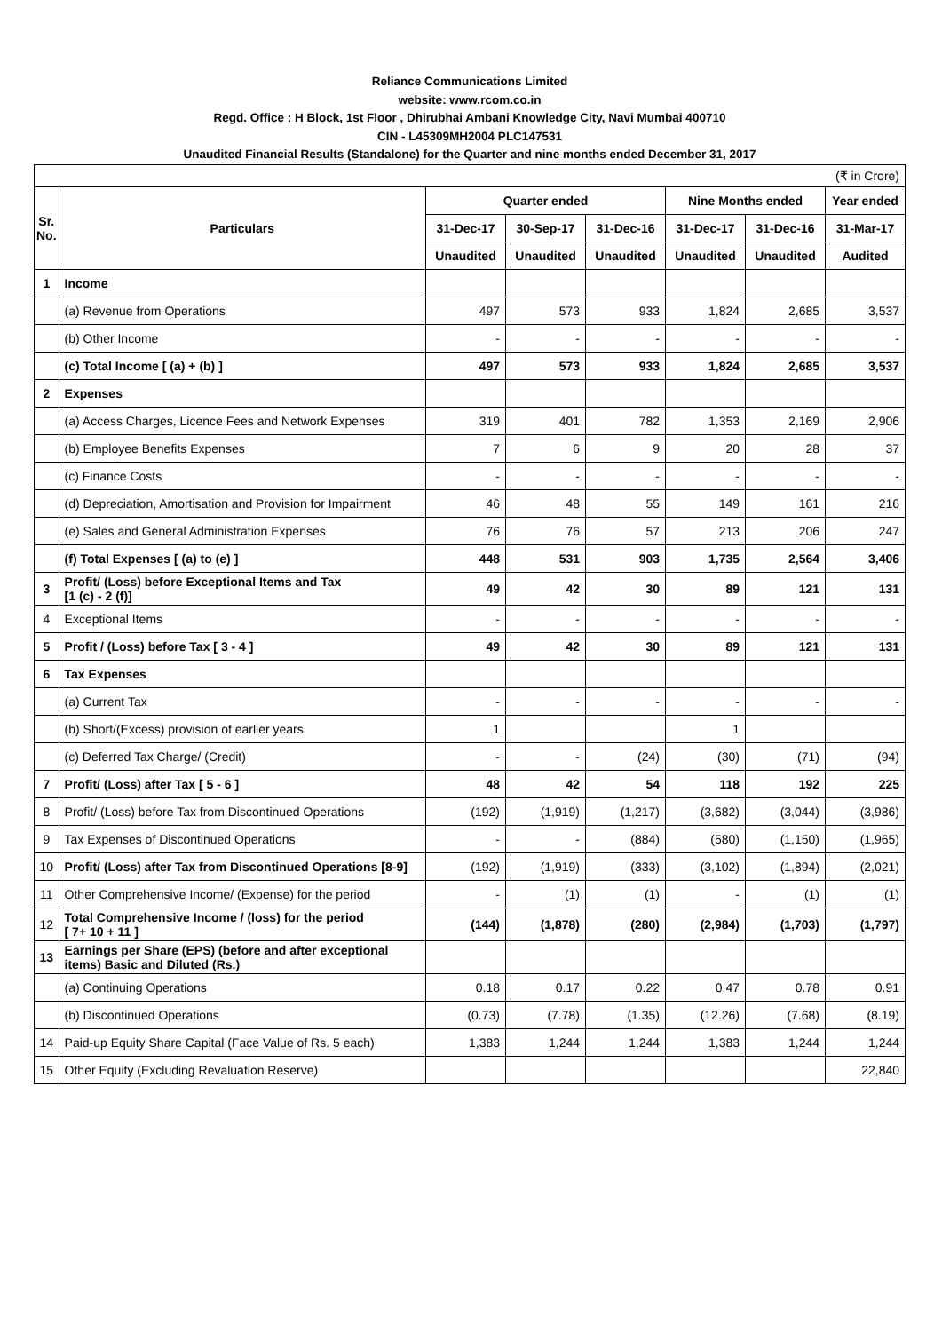Reliance Communications Limited
website: www.rcom.co.in
Regd. Office : H Block, 1st Floor , Dhirubhai Ambani Knowledge City, Navi Mumbai 400710
CIN - L45309MH2004 PLC147531
Unaudited Financial Results (Standalone) for the Quarter and nine months ended December 31, 2017
| (₹ in Crore) | | | | | | | |
| Sr. No. | Particulars | Quarter ended | | | Nine Months ended | | Year ended |
| | | 31-Dec-17 | 30-Sep-17 | 31-Dec-16 | 31-Dec-17 | 31-Dec-16 | 31-Mar-17 |
| | | Unaudited | Unaudited | Unaudited | Unaudited | Unaudited | Audited |
| 1 | Income | | | | | | |
| | (a) Revenue from Operations | 497 | 573 | 933 | 1,824 | 2,685 | 3,537 |
| | (b) Other Income | - | - | - | - | - | - |
| | (c) Total Income [ (a) + (b) ] | 497 | 573 | 933 | 1,824 | 2,685 | 3,537 |
| 2 | Expenses | | | | | | |
| | (a) Access Charges, Licence Fees and Network Expenses | 319 | 401 | 782 | 1,353 | 2,169 | 2,906 |
| | (b) Employee Benefits Expenses | 7 | 6 | 9 | 20 | 28 | 37 |
| | (c) Finance Costs | - | - | - | - | - | - |
| | (d) Depreciation, Amortisation and Provision for Impairment | 46 | 48 | 55 | 149 | 161 | 216 |
| | (e) Sales and General Administration Expenses | 76 | 76 | 57 | 213 | 206 | 247 |
| | (f) Total Expenses [ (a) to (e) ] | 448 | 531 | 903 | 1,735 | 2,564 | 3,406 |
| 3 | Profit/ (Loss) before Exceptional Items and Tax [1 (c) - 2 (f)] | 49 | 42 | 30 | 89 | 121 | 131 |
| 4 | Exceptional Items | - | - | - | - | - | - |
| 5 | Profit / (Loss) before Tax [ 3 - 4 ] | 49 | 42 | 30 | 89 | 121 | 131 |
| 6 | Tax Expenses | | | | | | |
| | (a) Current Tax | - | - | - | - | - | - |
| | (b) Short/(Excess) provision of earlier years | 1 | | | 1 | | |
| | (c) Deferred Tax Charge/ (Credit) | - | - | (24) | (30) | (71) | (94) |
| 7 | Profit/ (Loss) after Tax [ 5 - 6 ] | 48 | 42 | 54 | 118 | 192 | 225 |
| 8 | Profit/ (Loss) before Tax from Discontinued Operations | (192) | (1,919) | (1,217) | (3,682) | (3,044) | (3,986) |
| 9 | Tax Expenses of Discontinued Operations | - | - | (884) | (580) | (1,150) | (1,965) |
| 10 | Profit/ (Loss) after Tax from Discontinued Operations [8-9] | (192) | (1,919) | (333) | (3,102) | (1,894) | (2,021) |
| 11 | Other Comprehensive Income/ (Expense) for the period | - | (1) | (1) | - | (1) | (1) |
| 12 | Total Comprehensive Income / (loss) for the period [ 7+ 10 + 11 ] | (144) | (1,878) | (280) | (2,984) | (1,703) | (1,797) |
| 13 | Earnings per Share (EPS) (before and after exceptional items) Basic and Diluted (Rs.) | | | | | | |
| | (a) Continuing Operations | 0.18 | 0.17 | 0.22 | 0.47 | 0.78 | 0.91 |
| | (b) Discontinued Operations | (0.73) | (7.78) | (1.35) | (12.26) | (7.68) | (8.19) |
| 14 | Paid-up Equity Share Capital (Face Value of Rs. 5 each) | 1,383 | 1,244 | 1,244 | 1,383 | 1,244 | 1,244 |
| 15 | Other Equity (Excluding Revaluation Reserve) | | | | | | 22,840 |